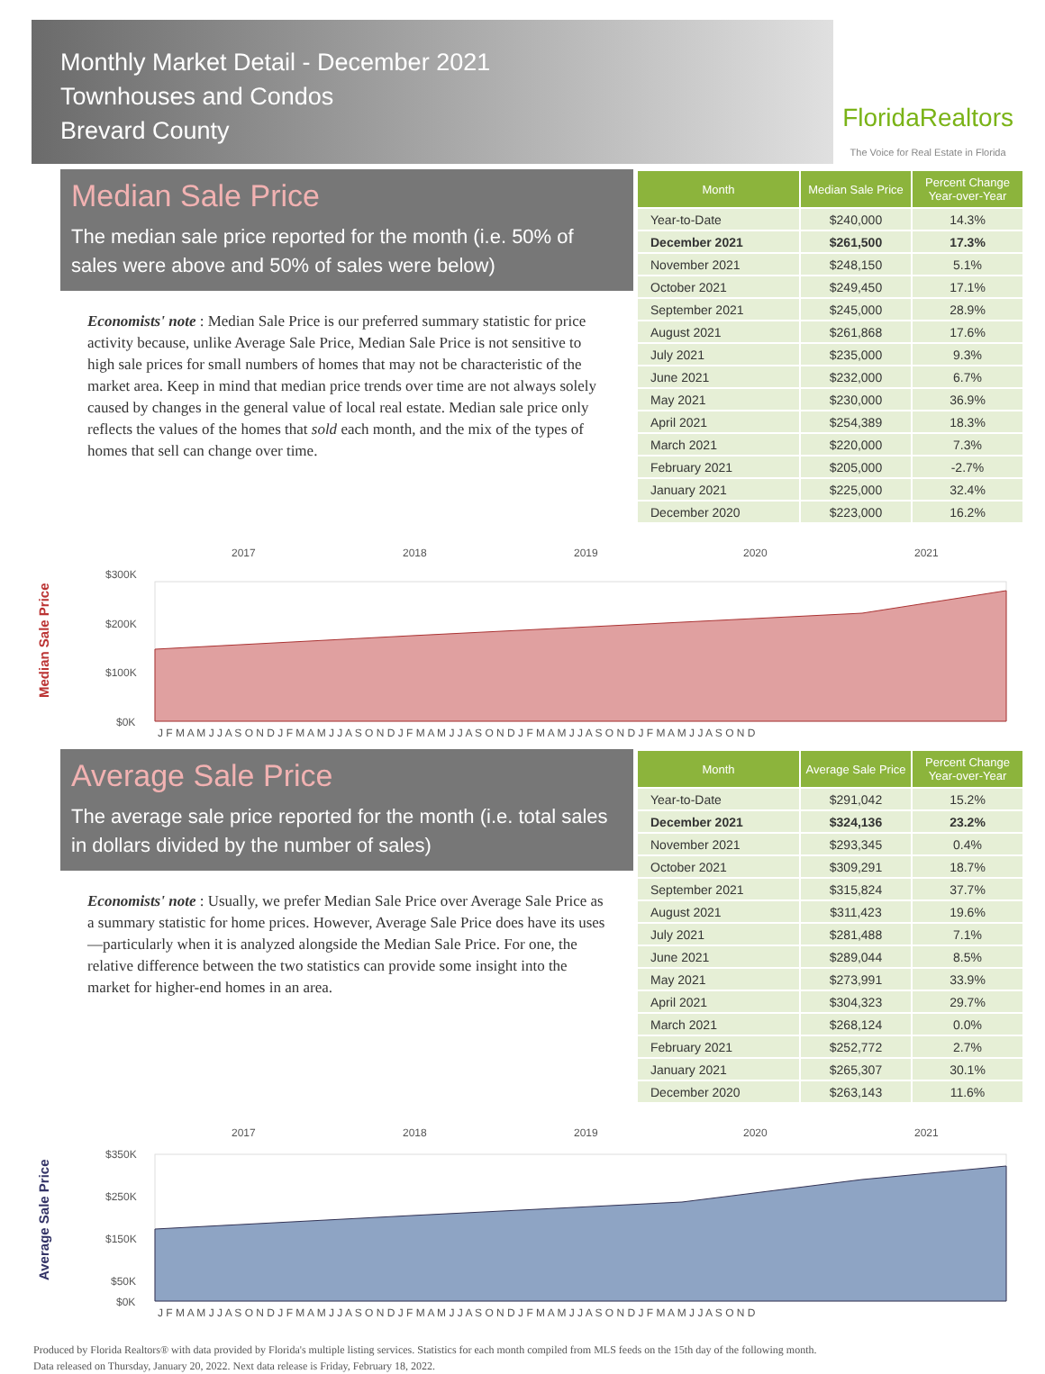Monthly Market Detail - December 2021
Townhouses and Condos
Brevard County
FloridaRealtors
The Voice for Real Estate in Florida
Median Sale Price
The median sale price reported for the month (i.e. 50% of sales were above and 50% of sales were below)
Economists' note : Median Sale Price is our preferred summary statistic for price activity because, unlike Average Sale Price, Median Sale Price is not sensitive to high sale prices for small numbers of homes that may not be characteristic of the market area. Keep in mind that median price trends over time are not always solely caused by changes in the general value of local real estate. Median sale price only reflects the values of the homes that sold each month, and the mix of the types of homes that sell can change over time.
| Month | Median Sale Price | Percent Change Year-over-Year |
| --- | --- | --- |
| Year-to-Date | $240,000 | 14.3% |
| December 2021 | $261,500 | 17.3% |
| November 2021 | $248,150 | 5.1% |
| October 2021 | $249,450 | 17.1% |
| September 2021 | $245,000 | 28.9% |
| August 2021 | $261,868 | 17.6% |
| July 2021 | $235,000 | 9.3% |
| June 2021 | $232,000 | 6.7% |
| May 2021 | $230,000 | 36.9% |
| April 2021 | $254,389 | 18.3% |
| March 2021 | $220,000 | 7.3% |
| February 2021 | $205,000 | -2.7% |
| January 2021 | $225,000 | 32.4% |
| December 2020 | $223,000 | 16.2% |
Median Sale Price
2017
2018
2019
2020
2021
$300K
$200K
$100K
$0K
J F M A M J J A S O N D J F M A M J J A S O N D J F M A M J J A S O N D J F M A M J J A S O N D J F M A M J J A S O N D
Average Sale Price
The average sale price reported for the month (i.e. total sales in dollars divided by the number of sales)
Economists' note : Usually, we prefer Median Sale Price over Average Sale Price as a summary statistic for home prices. However, Average Sale Price does have its uses—particularly when it is analyzed alongside the Median Sale Price. For one, the relative difference between the two statistics can provide some insight into the market for higher-end homes in an area.
| Month | Average Sale Price | Percent Change Year-over-Year |
| --- | --- | --- |
| Year-to-Date | $291,042 | 15.2% |
| December 2021 | $324,136 | 23.2% |
| November 2021 | $293,345 | 0.4% |
| October 2021 | $309,291 | 18.7% |
| September 2021 | $315,824 | 37.7% |
| August 2021 | $311,423 | 19.6% |
| July 2021 | $281,488 | 7.1% |
| June 2021 | $289,044 | 8.5% |
| May 2021 | $273,991 | 33.9% |
| April 2021 | $304,323 | 29.7% |
| March 2021 | $268,124 | 0.0% |
| February 2021 | $252,772 | 2.7% |
| January 2021 | $265,307 | 30.1% |
| December 2020 | $263,143 | 11.6% |
Average Sale Price
2017
2018
2019
2020
2021
$350K
$250K
$150K
$50K
$0K
J F M A M J J A S O N D J F M A M J J A S O N D J F M A M J J A S O N D J F M A M J J A S O N D J F M A M J J A S O N D
Produced by Florida Realtors® with data provided by Florida's multiple listing services. Statistics for each month compiled from MLS feeds on the 15th day of the following month.
Data released on Thursday, January 20, 2022. Next data release is Friday, February 18, 2022.